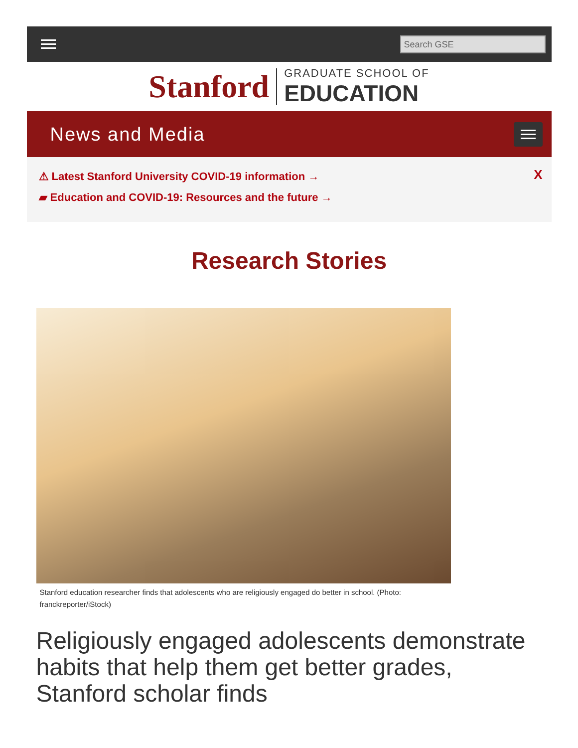Search GSE
Stanford
GRADUATE SCHOOL OF
EDUCATION
News and Media
⚠ Latest Stanford University COVID-19 information →
▰ Education and COVID-19: Resources and the future →
X
Research Stories
Stanford education researcher finds that adolescents who are religiously engaged do better in school. (Photo: franckreporter/iStock)
Religiously engaged adolescents demonstrate habits that help them get better grades, Stanford scholar finds